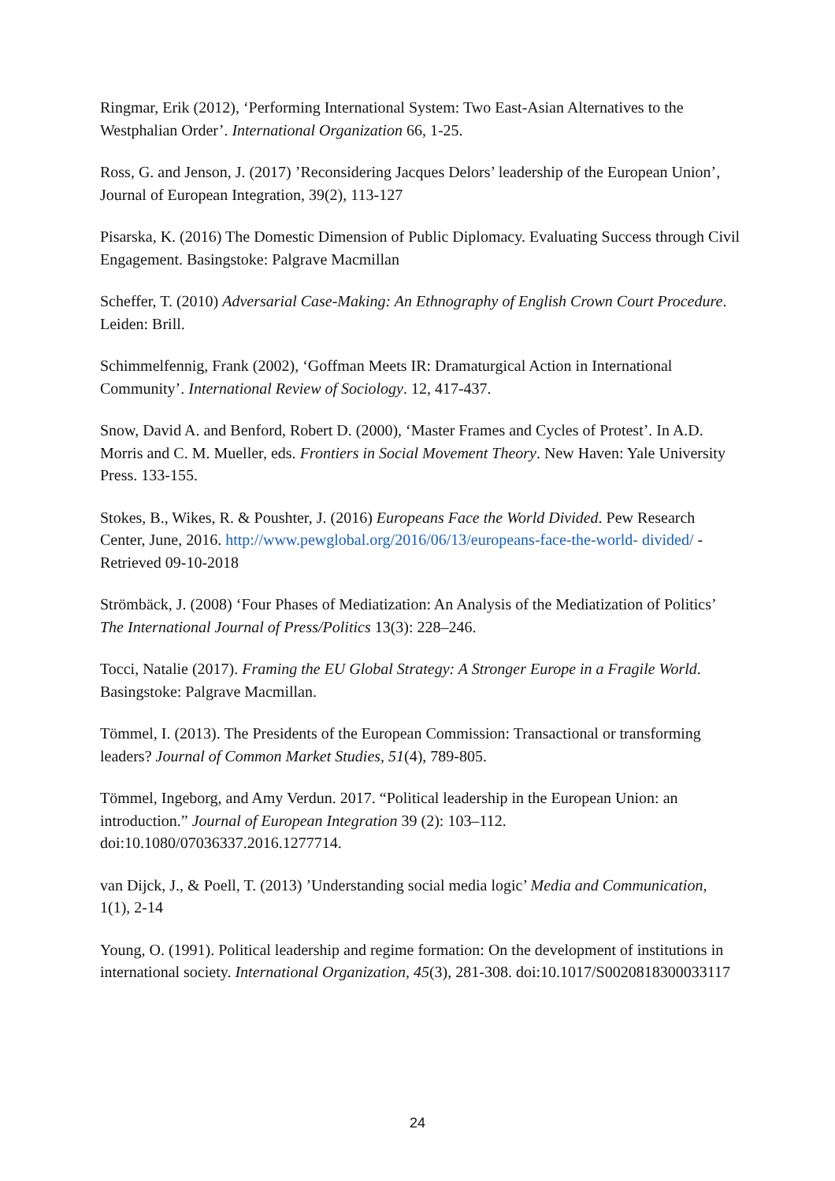Ringmar, Erik (2012), ‘Performing International System: Two East-Asian Alternatives to the Westphalian Order’. International Organization 66, 1-25.
Ross, G. and Jenson, J. (2017) ’Reconsidering Jacques Delors’ leadership of the European Union’, Journal of European Integration, 39(2), 113-127
Pisarska, K. (2016) The Domestic Dimension of Public Diplomacy. Evaluating Success through Civil Engagement. Basingstoke: Palgrave Macmillan
Scheffer, T. (2010) Adversarial Case-Making: An Ethnography of English Crown Court Procedure. Leiden: Brill.
Schimmelfennig, Frank (2002), ‘Goffman Meets IR: Dramaturgical Action in International Community’. International Review of Sociology. 12, 417-437.
Snow, David A. and Benford, Robert D. (2000), ‘Master Frames and Cycles of Protest’. In A.D. Morris and C. M. Mueller, eds. Frontiers in Social Movement Theory. New Haven: Yale University Press. 133-155.
Stokes, B., Wikes, R. & Poushter, J. (2016) Europeans Face the World Divided. Pew Research Center, June, 2016. http://www.pewglobal.org/2016/06/13/europeans-face-the-world- divided/ - Retrieved 09-10-2018
Strömbäck, J. (2008) ‘Four Phases of Mediatization: An Analysis of the Mediatization of Politics’ The International Journal of Press/Politics 13(3): 228–246.
Tocci, Natalie (2017). Framing the EU Global Strategy: A Stronger Europe in a Fragile World. Basingstoke: Palgrave Macmillan.
Tömmel, I. (2013). The Presidents of the European Commission: Transactional or transforming leaders? Journal of Common Market Studies, 51(4), 789-805.
Tömmel, Ingeborg, and Amy Verdun. 2017. “Political leadership in the European Union: an introduction.” Journal of European Integration 39 (2): 103–112. doi:10.1080/07036337.2016.1277714.
van Dijck, J., & Poell, T. (2013) ’Understanding social media logic’ Media and Communication, 1(1), 2-14
Young, O. (1991). Political leadership and regime formation: On the development of institutions in international society. International Organization, 45(3), 281-308. doi:10.1017/S0020818300033117
24